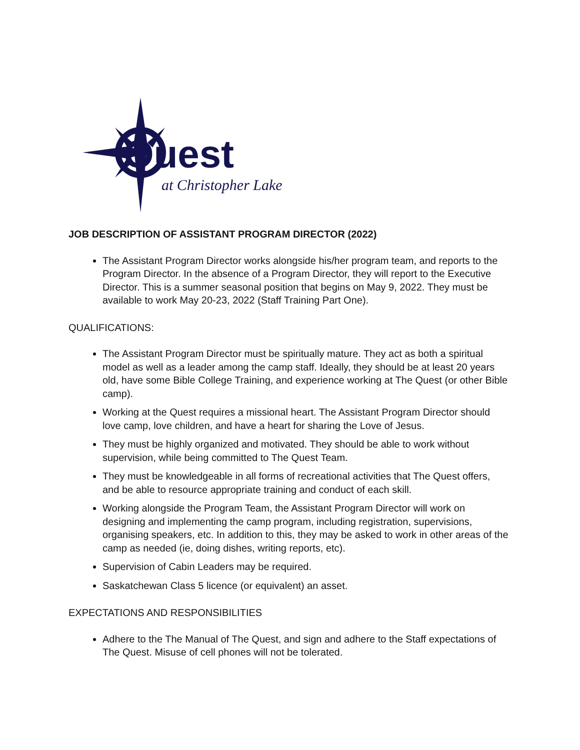Quest
at Christopher Lake
JOB DESCRIPTION OF ASSISTANT PROGRAM DIRECTOR (2022)
The Assistant Program Director works alongside his/her program team, and reports to the Program Director. In the absence of a Program Director, they will report to the Executive Director. This is a summer seasonal position that begins on May 9, 2022. They must be available to work May 20-23, 2022 (Staff Training Part One).
QUALIFICATIONS:
The Assistant Program Director must be spiritually mature. They act as both a spiritual model as well as a leader among the camp staff. Ideally, they should be at least 20 years old, have some Bible College Training, and experience working at The Quest (or other Bible camp).
Working at the Quest requires a missional heart. The Assistant Program Director should love camp, love children, and have a heart for sharing the Love of Jesus.
They must be highly organized and motivated. They should be able to work without supervision, while being committed to The Quest Team.
They must be knowledgeable in all forms of recreational activities that The Quest offers, and be able to resource appropriate training and conduct of each skill.
Working alongside the Program Team, the Assistant Program Director will work on designing and implementing the camp program, including registration, supervisions, organising speakers, etc. In addition to this, they may be asked to work in other areas of the camp as needed (ie, doing dishes, writing reports, etc).
Supervision of Cabin Leaders may be required.
Saskatchewan Class 5 licence (or equivalent) an asset.
EXPECTATIONS AND RESPONSIBILITIES
Adhere to the The Manual of The Quest, and sign and adhere to the Staff expectations of The Quest. Misuse of cell phones will not be tolerated.